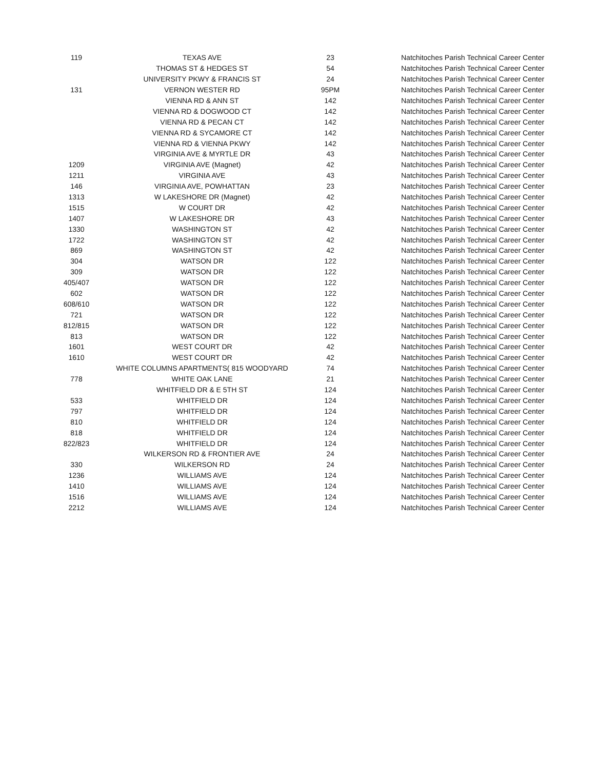| 119 | TEXAS AVE | 23 | Natchitoches Parish Technical Career Center |
| | THOMAS ST & HEDGES ST | 54 | Natchitoches Parish Technical Career Center |
| | UNIVERSITY PKWY & FRANCIS ST | 24 | Natchitoches Parish Technical Career Center |
| 131 | VERNON WESTER RD | 95PM | Natchitoches Parish Technical Career Center |
| | VIENNA RD & ANN ST | 142 | Natchitoches Parish Technical Career Center |
| | VIENNA RD & DOGWOOD CT | 142 | Natchitoches Parish Technical Career Center |
| | VIENNA RD & PECAN CT | 142 | Natchitoches Parish Technical Career Center |
| | VIENNA RD & SYCAMORE CT | 142 | Natchitoches Parish Technical Career Center |
| | VIENNA RD & VIENNA PKWY | 142 | Natchitoches Parish Technical Career Center |
| | VIRGINIA AVE & MYRTLE DR | 43 | Natchitoches Parish Technical Career Center |
| 1209 | VIRGINIA AVE (Magnet) | 42 | Natchitoches Parish Technical Career Center |
| 1211 | VIRGINIA AVE | 43 | Natchitoches Parish Technical Career Center |
| 146 | VIRGINIA AVE, POWHATTAN | 23 | Natchitoches Parish Technical Career Center |
| 1313 | W LAKESHORE DR (Magnet) | 42 | Natchitoches Parish Technical Career Center |
| 1515 | W COURT DR | 42 | Natchitoches Parish Technical Career Center |
| 1407 | W LAKESHORE DR | 43 | Natchitoches Parish Technical Career Center |
| 1330 | WASHINGTON ST | 42 | Natchitoches Parish Technical Career Center |
| 1722 | WASHINGTON ST | 42 | Natchitoches Parish Technical Career Center |
| 869 | WASHINGTON ST | 42 | Natchitoches Parish Technical Career Center |
| 304 | WATSON DR | 122 | Natchitoches Parish Technical Career Center |
| 309 | WATSON DR | 122 | Natchitoches Parish Technical Career Center |
| 405/407 | WATSON DR | 122 | Natchitoches Parish Technical Career Center |
| 602 | WATSON DR | 122 | Natchitoches Parish Technical Career Center |
| 608/610 | WATSON DR | 122 | Natchitoches Parish Technical Career Center |
| 721 | WATSON DR | 122 | Natchitoches Parish Technical Career Center |
| 812/815 | WATSON DR | 122 | Natchitoches Parish Technical Career Center |
| 813 | WATSON DR | 122 | Natchitoches Parish Technical Career Center |
| 1601 | WEST COURT DR | 42 | Natchitoches Parish Technical Career Center |
| 1610 | WEST COURT DR | 42 | Natchitoches Parish Technical Career Center |
| | WHITE COLUMNS APARTMENTS( 815 WOODYARD | 74 | Natchitoches Parish Technical Career Center |
| 778 | WHITE OAK LANE | 21 | Natchitoches Parish Technical Career Center |
| | WHITFIELD DR & E 5TH ST | 124 | Natchitoches Parish Technical Career Center |
| 533 | WHITFIELD DR | 124 | Natchitoches Parish Technical Career Center |
| 797 | WHITFIELD DR | 124 | Natchitoches Parish Technical Career Center |
| 810 | WHITFIELD DR | 124 | Natchitoches Parish Technical Career Center |
| 818 | WHITFIELD DR | 124 | Natchitoches Parish Technical Career Center |
| 822/823 | WHITFIELD DR | 124 | Natchitoches Parish Technical Career Center |
| | WILKERSON RD & FRONTIER AVE | 24 | Natchitoches Parish Technical Career Center |
| 330 | WILKERSON RD | 24 | Natchitoches Parish Technical Career Center |
| 1236 | WILLIAMS AVE | 124 | Natchitoches Parish Technical Career Center |
| 1410 | WILLIAMS AVE | 124 | Natchitoches Parish Technical Career Center |
| 1516 | WILLIAMS AVE | 124 | Natchitoches Parish Technical Career Center |
| 2212 | WILLIAMS AVE | 124 | Natchitoches Parish Technical Career Center |